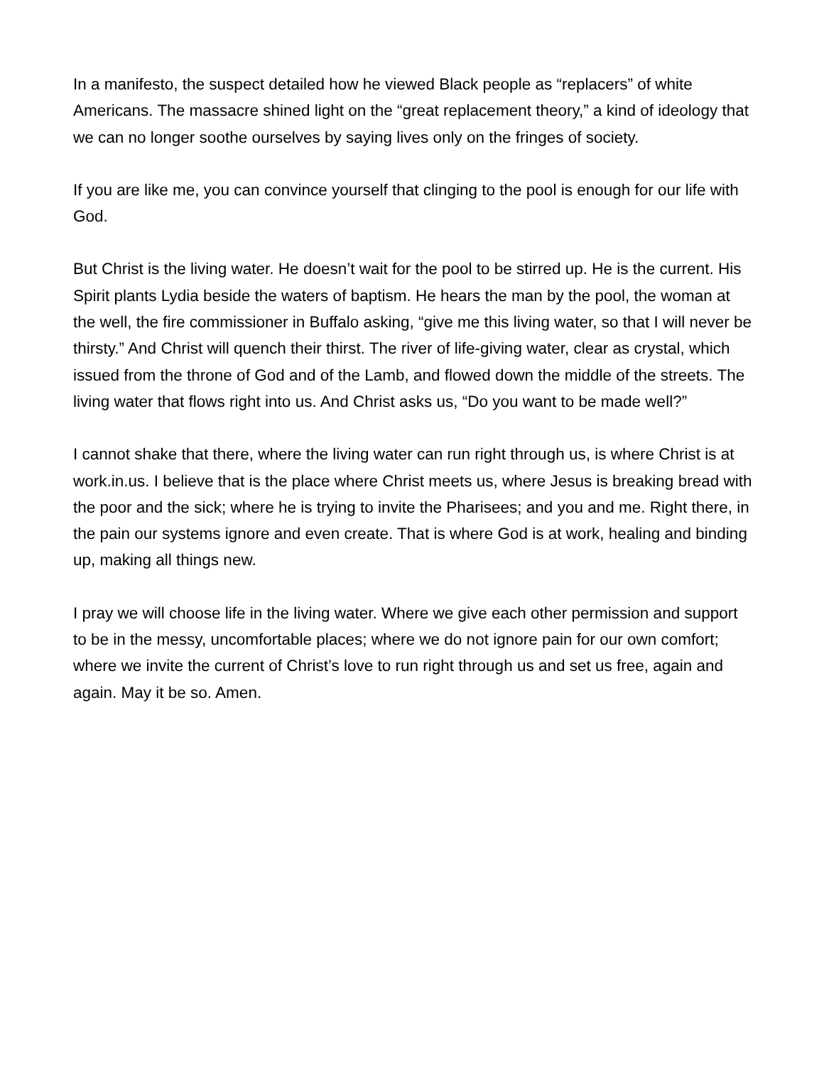In a manifesto, the suspect detailed how he viewed Black people as “replacers” of white Americans. The massacre shined light on the “great replacement theory,” a kind of ideology that we can no longer soothe ourselves by saying lives only on the fringes of society.
If you are like me, you can convince yourself that clinging to the pool is enough for our life with God.
But Christ is the living water. He doesn’t wait for the pool to be stirred up. He is the current. His Spirit plants Lydia beside the waters of baptism. He hears the man by the pool, the woman at the well, the fire commissioner in Buffalo asking, “give me this living water, so that I will never be thirsty.” And Christ will quench their thirst. The river of life-giving water, clear as crystal, which issued from the throne of God and of the Lamb, and flowed down the middle of the streets. The living water that flows right into us. And Christ asks us, “Do you want to be made well?”
I cannot shake that there, where the living water can run right through us, is where Christ is at work.in.us. I believe that is the place where Christ meets us, where Jesus is breaking bread with the poor and the sick; where he is trying to invite the Pharisees; and you and me. Right there, in the pain our systems ignore and even create. That is where God is at work, healing and binding up, making all things new.
I pray we will choose life in the living water. Where we give each other permission and support to be in the messy, uncomfortable places; where we do not ignore pain for our own comfort; where we invite the current of Christ’s love to run right through us and set us free, again and again. May it be so. Amen.